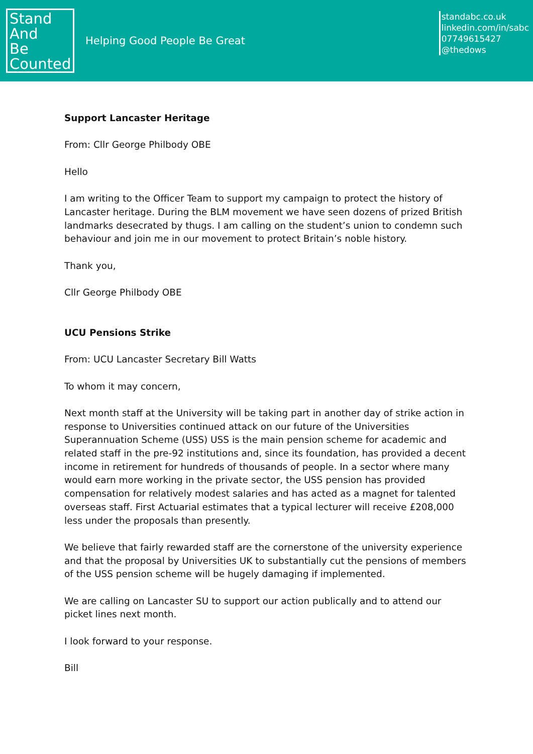Stand
And
Be
Counted
Helping Good People Be Great
standabc.co.uk
linkedin.com/in/sabc
07749615427
@thedows
Support Lancaster Heritage
From: Cllr George Philbody OBE
Hello
I am writing to the Officer Team to support my campaign to protect the history of Lancaster heritage. During the BLM movement we have seen dozens of prized British landmarks desecrated by thugs. I am calling on the student’s union to condemn such behaviour and join me in our movement to protect Britain’s noble history.
Thank you,
Cllr George Philbody OBE
UCU Pensions Strike
From: UCU Lancaster Secretary Bill Watts
To whom it may concern,
Next month staff at the University will be taking part in another day of strike action in response to Universities continued attack on our future of the Universities Superannuation Scheme (USS) USS is the main pension scheme for academic and related staff in the pre-92 institutions and, since its foundation, has provided a decent income in retirement for hundreds of thousands of people. In a sector where many would earn more working in the private sector, the USS pension has provided compensation for relatively modest salaries and has acted as a magnet for talented overseas staff. First Actuarial estimates that a typical lecturer will receive £208,000 less under the proposals than presently.
We believe that fairly rewarded staff are the cornerstone of the university experience and that the proposal by Universities UK to substantially cut the pensions of members of the USS pension scheme will be hugely damaging if implemented.
We are calling on Lancaster SU to support our action publically and to attend our picket lines next month.
I look forward to your response.
Bill